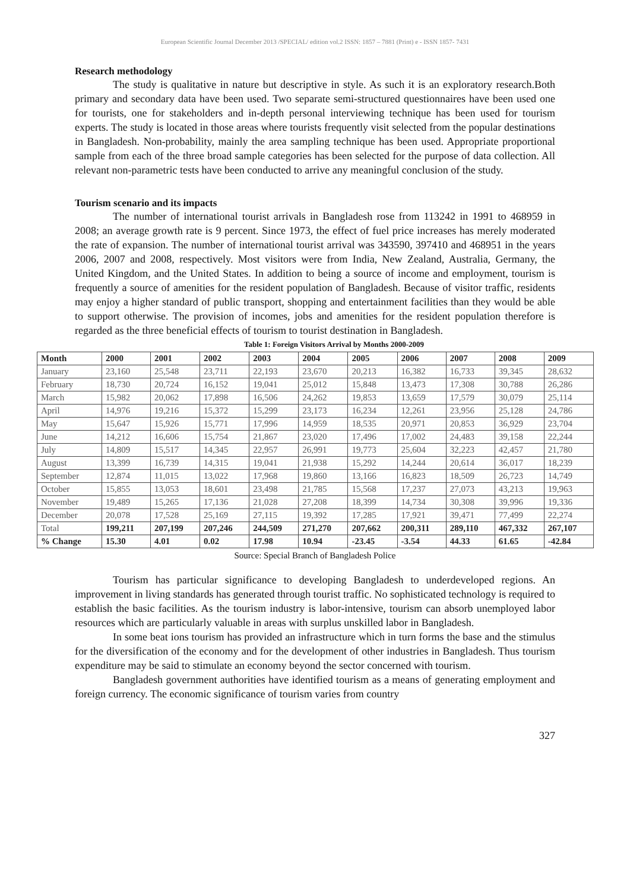European Scientific Journal December 2013 /SPECIAL/ edition vol.2 ISSN: 1857 – 7881 (Print) e - ISSN 1857- 7431
Research methodology
The study is qualitative in nature but descriptive in style. As such it is an exploratory research.Both primary and secondary data have been used. Two separate semi-structured questionnaires have been used one for tourists, one for stakeholders and in-depth personal interviewing technique has been used for tourism experts. The study is located in those areas where tourists frequently visit selected from the popular destinations in Bangladesh. Non-probability, mainly the area sampling technique has been used. Appropriate proportional sample from each of the three broad sample categories has been selected for the purpose of data collection. All relevant non-parametric tests have been conducted to arrive any meaningful conclusion of the study.
Tourism scenario and its impacts
The number of international tourist arrivals in Bangladesh rose from 113242 in 1991 to 468959 in 2008; an average growth rate is 9 percent. Since 1973, the effect of fuel price increases has merely moderated the rate of expansion. The number of international tourist arrival was 343590, 397410 and 468951 in the years 2006, 2007 and 2008, respectively. Most visitors were from India, New Zealand, Australia, Germany, the United Kingdom, and the United States. In addition to being a source of income and employment, tourism is frequently a source of amenities for the resident population of Bangladesh. Because of visitor traffic, residents may enjoy a higher standard of public transport, shopping and entertainment facilities than they would be able to support otherwise. The provision of incomes, jobs and amenities for the resident population therefore is regarded as the three beneficial effects of tourism to tourist destination in Bangladesh.
Table 1: Foreign Visitors Arrival by Months 2000-2009
| Month | 2000 | 2001 | 2002 | 2003 | 2004 | 2005 | 2006 | 2007 | 2008 | 2009 |
| --- | --- | --- | --- | --- | --- | --- | --- | --- | --- | --- |
| January | 23,160 | 25,548 | 23,711 | 22,193 | 23,670 | 20,213 | 16,382 | 16,733 | 39,345 | 28,632 |
| February | 18,730 | 20,724 | 16,152 | 19,041 | 25,012 | 15,848 | 13,473 | 17,308 | 30,788 | 26,286 |
| March | 15,982 | 20,062 | 17,898 | 16,506 | 24,262 | 19,853 | 13,659 | 17,579 | 30,079 | 25,114 |
| April | 14,976 | 19,216 | 15,372 | 15,299 | 23,173 | 16,234 | 12,261 | 23,956 | 25,128 | 24,786 |
| May | 15,647 | 15,926 | 15,771 | 17,996 | 14,959 | 18,535 | 20,971 | 20,853 | 36,929 | 23,704 |
| June | 14,212 | 16,606 | 15,754 | 21,867 | 23,020 | 17,496 | 17,002 | 24,483 | 39,158 | 22,244 |
| July | 14,809 | 15,517 | 14,345 | 22,957 | 26,991 | 19,773 | 25,604 | 32,223 | 42,457 | 21,780 |
| August | 13,399 | 16,739 | 14,315 | 19,041 | 21,938 | 15,292 | 14,244 | 20,614 | 36,017 | 18,239 |
| September | 12,874 | 11,015 | 13,022 | 17,968 | 19,860 | 13,166 | 16,823 | 18,509 | 26,723 | 14,749 |
| October | 15,855 | 13,053 | 18,601 | 23,498 | 21,785 | 15,568 | 17,237 | 27,073 | 43,213 | 19,963 |
| November | 19,489 | 15,265 | 17,136 | 21,028 | 27,208 | 18,399 | 14,734 | 30,308 | 39,996 | 19,336 |
| December | 20,078 | 17,528 | 25,169 | 27,115 | 19,392 | 17,285 | 17,921 | 39,471 | 77,499 | 22,274 |
| Total | 199,211 | 207,199 | 207,246 | 244,509 | 271,270 | 207,662 | 200,311 | 289,110 | 467,332 | 267,107 |
| % Change | 15.30 | 4.01 | 0.02 | 17.98 | 10.94 | -23.45 | -3.54 | 44.33 | 61.65 | -42.84 |
Source: Special Branch of Bangladesh Police
Tourism has particular significance to developing Bangladesh to underdeveloped regions. An improvement in living standards has generated through tourist traffic. No sophisticated technology is required to establish the basic facilities. As the tourism industry is labor-intensive, tourism can absorb unemployed labor resources which are particularly valuable in areas with surplus unskilled labor in Bangladesh.
In some beat ions tourism has provided an infrastructure which in turn forms the base and the stimulus for the diversification of the economy and for the development of other industries in Bangladesh. Thus tourism expenditure may be said to stimulate an economy beyond the sector concerned with tourism.
Bangladesh government authorities have identified tourism as a means of generating employment and foreign currency. The economic significance of tourism varies from country
327